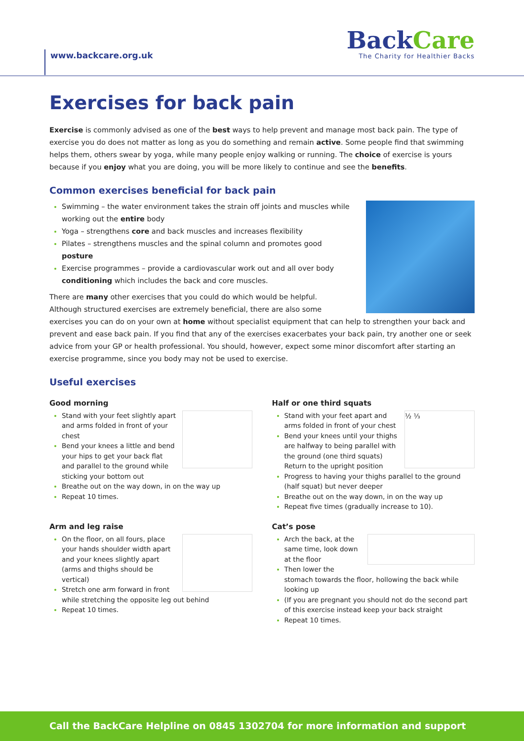www.backcare.org.uk
BackCare
The Charity for Healthier Backs
Exercises for back pain
Exercise is commonly advised as one of the best ways to help prevent and manage most back pain. The type of exercise you do does not matter as long as you do something and remain active. Some people find that swimming helps them, others swear by yoga, while many people enjoy walking or running. The choice of exercise is yours because if you enjoy what you are doing, you will be more likely to continue and see the benefits.
Common exercises beneficial for back pain
Swimming – the water environment takes the strain off joints and muscles while working out the entire body
Yoga – strengthens core and back muscles and increases flexibility
Pilates – strengthens muscles and the spinal column and promotes good posture
Exercise programmes – provide a cardiovascular work out and all over body conditioning which includes the back and core muscles.
There are many other exercises that you could do which would be helpful. Although structured exercises are extremely beneficial, there are also some exercises you can do on your own at home without specialist equipment that can help to strengthen your back and prevent and ease back pain. If you find that any of the exercises exacerbates your back pain, try another one or seek advice from your GP or health professional. You should, however, expect some minor discomfort after starting an exercise programme, since you body may not be used to exercise.
Useful exercises
Good morning
Stand with your feet slightly apart and arms folded in front of your chest
Bend your knees a little and bend your hips to get your back flat and parallel to the ground while sticking your bottom out
Breathe out on the way down, in on the way up
Repeat 10 times.
Arm and leg raise
On the floor, on all fours, place your hands shoulder width apart and your knees slightly apart (arms and thighs should be vertical)
Stretch one arm forward in front while stretching the opposite leg out behind
Repeat 10 times.
Half or one third squats
½ ⅓
Stand with your feet apart and arms folded in front of your chest
Bend your knees until your thighs are halfway to being parallel with the ground (one third squats) Return to the upright position
Progress to having your thighs parallel to the ground (half squat) but never deeper
Breathe out on the way down, in on the way up
Repeat five times (gradually increase to 10).
Cat’s pose
Arch the back, at the same time, look down at the floor
Then lower the stomach towards the floor, hollowing the back while looking up
(If you are pregnant you should not do the second part of this exercise instead keep your back straight
Repeat 10 times.
Call the BackCare Helpline on 0845 1302704 for more information and support